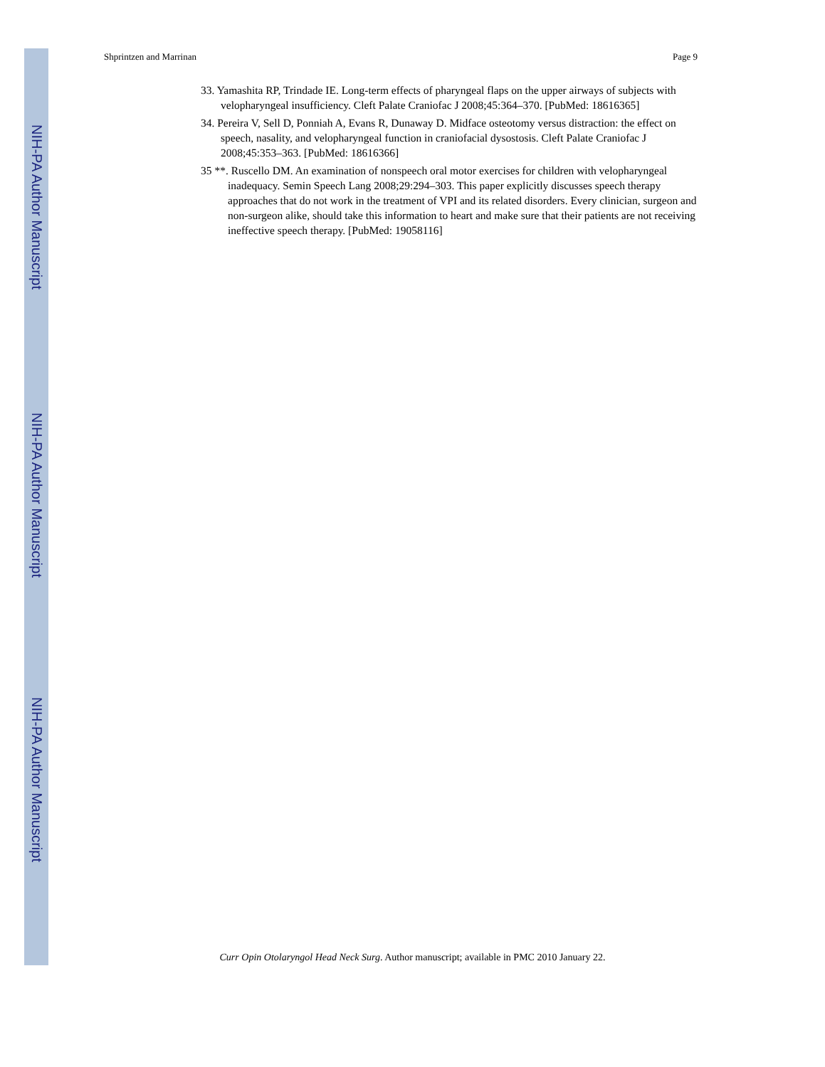NIH-PA Author Manuscript
NIH-PA Author Manuscript
NIH-PA Author Manuscript
Shprintzen and Marrinan Page 9
33. Yamashita RP, Trindade IE. Long-term effects of pharyngeal flaps on the upper airways of subjects with velopharyngeal insufficiency. Cleft Palate Craniofac J 2008;45:364–370. [PubMed: 18616365]
34. Pereira V, Sell D, Ponniah A, Evans R, Dunaway D. Midface osteotomy versus distraction: the effect on speech, nasality, and velopharyngeal function in craniofacial dysostosis. Cleft Palate Craniofac J 2008;45:353–363. [PubMed: 18616366]
35 **. Ruscello DM. An examination of nonspeech oral motor exercises for children with velopharyngeal inadequacy. Semin Speech Lang 2008;29:294–303. This paper explicitly discusses speech therapy approaches that do not work in the treatment of VPI and its related disorders. Every clinician, surgeon and non-surgeon alike, should take this information to heart and make sure that their patients are not receiving ineffective speech therapy. [PubMed: 19058116]
Curr Opin Otolaryngol Head Neck Surg. Author manuscript; available in PMC 2010 January 22.